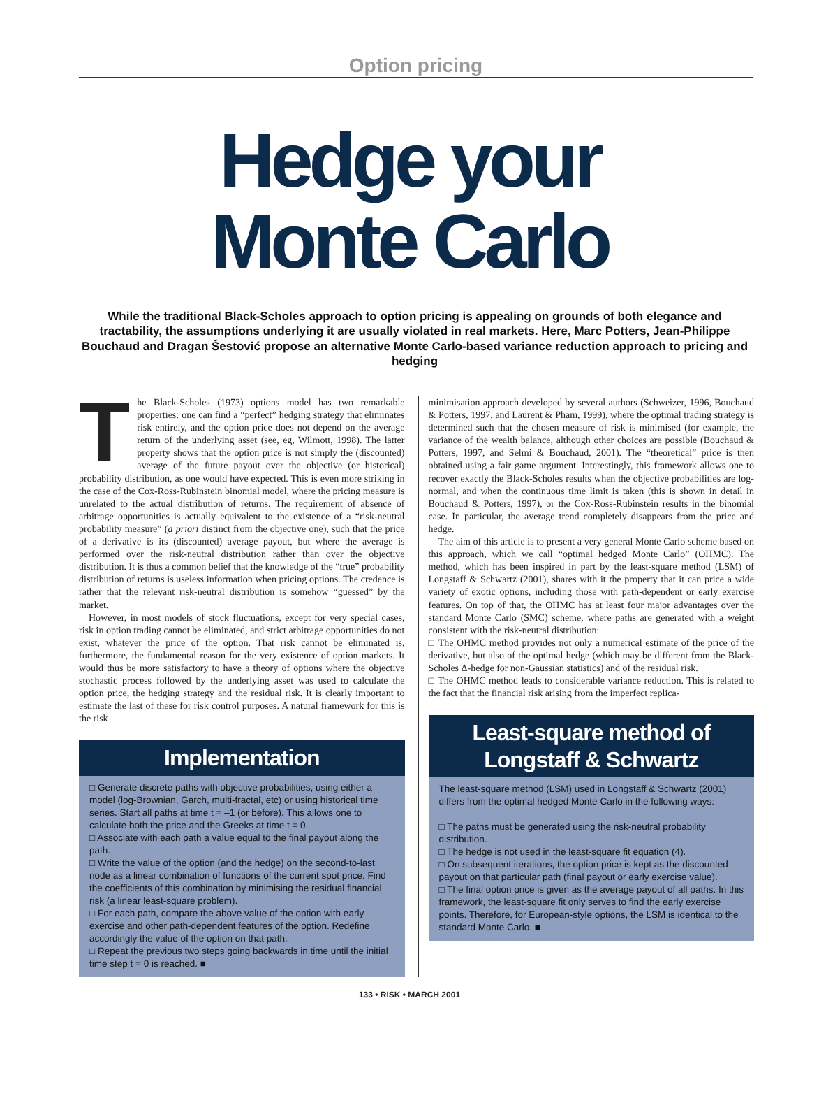Option pricing
Hedge your
Monte Carlo
While the traditional Black-Scholes approach to option pricing is appealing on grounds of both elegance and tractability, the assumptions underlying it are usually violated in real markets. Here, Marc Potters, Jean-Philippe Bouchaud and Dragan Šestović propose an alternative Monte Carlo-based variance reduction approach to pricing and hedging
The Black-Scholes (1973) options model has two remarkable properties: one can find a “perfect” hedging strategy that eliminates risk entirely, and the option price does not depend on the average return of the underlying asset (see, eg, Wilmott, 1998). The latter property shows that the option price is not simply the (discounted) average of the future payout over the objective (or historical) probability distribution, as one would have expected. This is even more striking in the case of the Cox-Ross-Rubinstein binomial model, where the pricing measure is unrelated to the actual distribution of returns. The requirement of absence of arbitrage opportunities is actually equivalent to the existence of a “risk-neutral probability measure” (a priori distinct from the objective one), such that the price of a derivative is its (discounted) average payout, but where the average is performed over the risk-neutral distribution rather than over the objective distribution. It is thus a common belief that the knowledge of the “true” probability distribution of returns is useless information when pricing options. The credence is rather that the relevant risk-neutral distribution is somehow “guessed” by the market.
However, in most models of stock fluctuations, except for very special cases, risk in option trading cannot be eliminated, and strict arbitrage opportunities do not exist, whatever the price of the option. That risk cannot be eliminated is, furthermore, the fundamental reason for the very existence of option markets. It would thus be more satisfactory to have a theory of options where the objective stochastic process followed by the underlying asset was used to calculate the option price, the hedging strategy and the residual risk. It is clearly important to estimate the last of these for risk control purposes. A natural framework for this is the risk
Implementation
□ Generate discrete paths with objective probabilities, using either a model (log-Brownian, Garch, multi-fractal, etc) or using historical time series. Start all paths at time t = –1 (or before). This allows one to calculate both the price and the Greeks at time t = 0.
□ Associate with each path a value equal to the final payout along the path.
□ Write the value of the option (and the hedge) on the second-to-last node as a linear combination of functions of the current spot price. Find the coefficients of this combination by minimising the residual financial risk (a linear least-square problem).
□ For each path, compare the above value of the option with early exercise and other path-dependent features of the option. Redefine accordingly the value of the option on that path.
□ Repeat the previous two steps going backwards in time until the initial time step t = 0 is reached. ■
minimisation approach developed by several authors (Schweizer, 1996, Bouchaud & Potters, 1997, and Laurent & Pham, 1999), where the optimal trading strategy is determined such that the chosen measure of risk is minimised (for example, the variance of the wealth balance, although other choices are possible (Bouchaud & Potters, 1997, and Selmi & Bouchaud, 2001). The “theoretical” price is then obtained using a fair game argument. Interestingly, this framework allows one to recover exactly the Black-Scholes results when the objective probabilities are log-normal, and when the continuous time limit is taken (this is shown in detail in Bouchaud & Potters, 1997), or the Cox-Ross-Rubinstein results in the binomial case. In particular, the average trend completely disappears from the price and hedge.
The aim of this article is to present a very general Monte Carlo scheme based on this approach, which we call “optimal hedged Monte Carlo” (OHMC). The method, which has been inspired in part by the least-square method (LSM) of Longstaff & Schwartz (2001), shares with it the property that it can price a wide variety of exotic options, including those with path-dependent or early exercise features. On top of that, the OHMC has at least four major advantages over the standard Monte Carlo (SMC) scheme, where paths are generated with a weight consistent with the risk-neutral distribution:
□ The OHMC method provides not only a numerical estimate of the price of the derivative, but also of the optimal hedge (which may be different from the Black-Scholes Δ-hedge for non-Gaussian statistics) and of the residual risk.
□ The OHMC method leads to considerable variance reduction. This is related to the fact that the financial risk arising from the imperfect replica-
Least-square method of Longstaff & Schwartz
The least-square method (LSM) used in Longstaff & Schwartz (2001) differs from the optimal hedged Monte Carlo in the following ways:
□ The paths must be generated using the risk-neutral probability distribution.
□ The hedge is not used in the least-square fit equation (4).
□ On subsequent iterations, the option price is kept as the discounted payout on that particular path (final payout or early exercise value).
□ The final option price is given as the average payout of all paths. In this framework, the least-square fit only serves to find the early exercise points. Therefore, for European-style options, the LSM is identical to the standard Monte Carlo. ■
133 • RISK • MARCH 2001